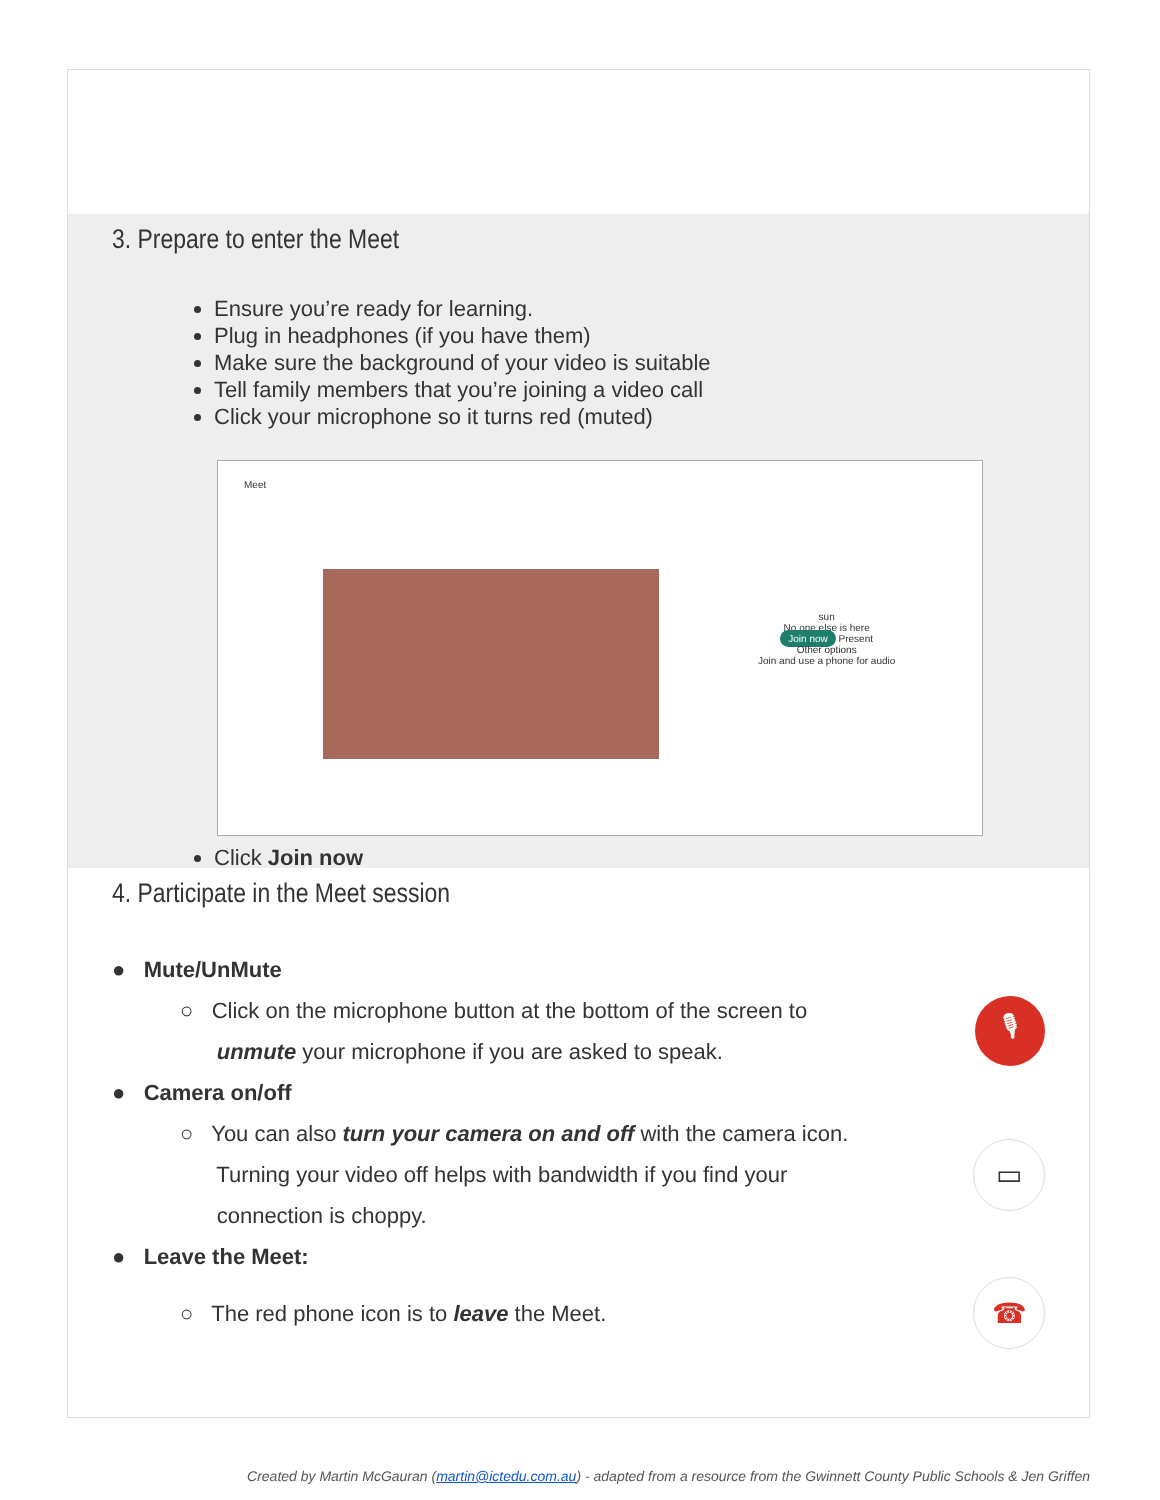3. Prepare to enter the Meet
Ensure you’re ready for learning.
Plug in headphones (if you have them)
Make sure the background of your video is suitable
Tell family members that you’re joining a video call
Click your microphone so it turns red (muted)
Meet
sun
No one else is here
Join now Present
Other options
Join and use a phone for audio
Click Join now
4. Participate in the Meet session
● Mute/UnMute
○ Click on the microphone button at the bottom of the screen to
unmute your microphone if you are asked to speak.
🎙
● Camera on/off
○ You can also turn your camera on and off with the camera icon.
Turning your video off helps with bandwidth if you find your
connection is choppy.
▭
● Leave the Meet:
○ The red phone icon is to leave the Meet.
☎
Created by Martin McGauran (martin@ictedu.com.au) - adapted from a resource from the Gwinnett County Public Schools & Jen Griffen